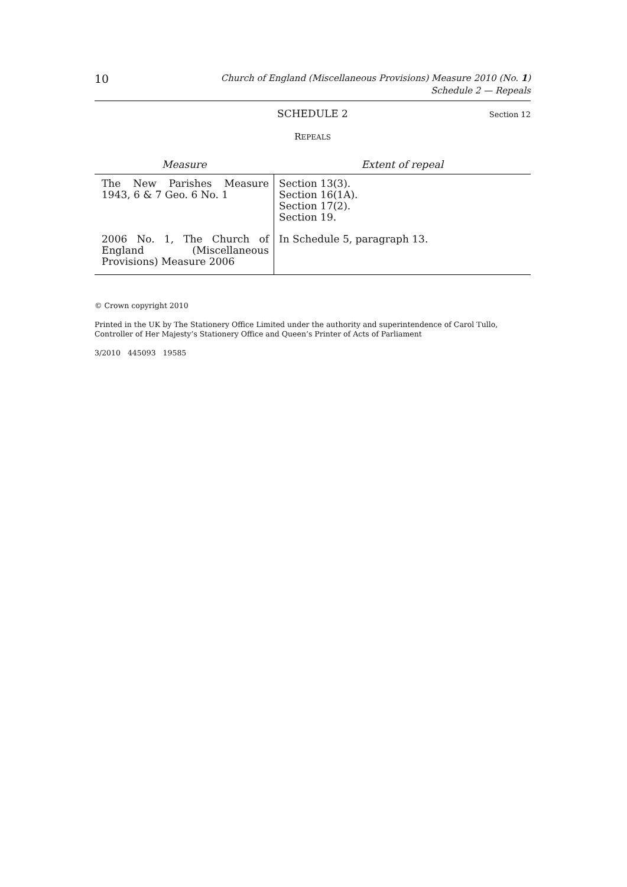10
Church of England (Miscellaneous Provisions) Measure 2010 (No. 1)
Schedule 2 — Repeals
SCHEDULE 2 Section 12
REPEALS
| Measure | Extent of repeal |
| --- | --- |
| The New Parishes Measure 1943, 6 & 7 Geo. 6 No. 1 | Section 13(3). Section 16(1A). Section 17(2). Section 19. |
| 2006 No. 1, The Church of England (Miscellaneous Provisions) Measure 2006 | In Schedule 5, paragraph 13. |
© Crown copyright 2010
Printed in the UK by The Stationery Office Limited under the authority and superintendence of Carol Tullo, Controller of Her Majesty’s Stationery Office and Queen’s Printer of Acts of Parliament
3/2010 445093 19585